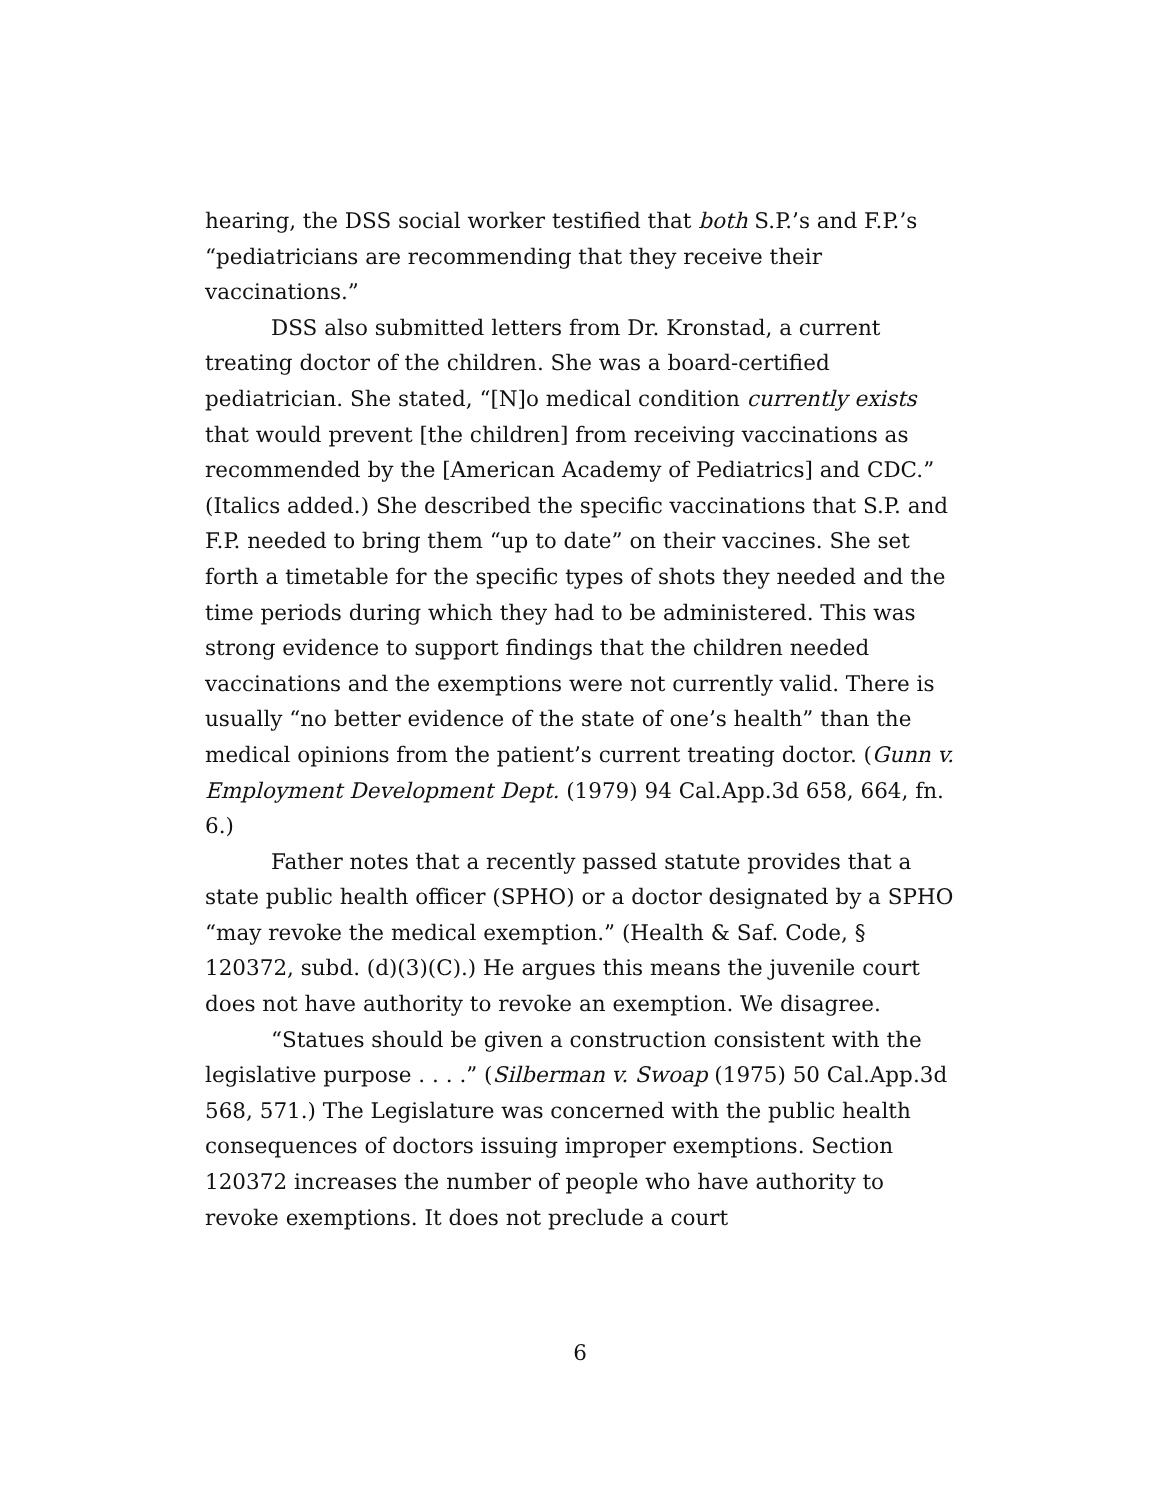hearing, the DSS social worker testified that both S.P.’s and F.P.’s “pediatricians are recommending that they receive their vaccinations.”
DSS also submitted letters from Dr. Kronstad, a current treating doctor of the children. She was a board-certified pediatrician. She stated, “[N]o medical condition currently exists that would prevent [the children] from receiving vaccinations as recommended by the [American Academy of Pediatrics] and CDC.” (Italics added.) She described the specific vaccinations that S.P. and F.P. needed to bring them “up to date” on their vaccines. She set forth a timetable for the specific types of shots they needed and the time periods during which they had to be administered. This was strong evidence to support findings that the children needed vaccinations and the exemptions were not currently valid. There is usually “no better evidence of the state of one’s health” than the medical opinions from the patient’s current treating doctor. (Gunn v. Employment Development Dept. (1979) 94 Cal.App.3d 658, 664, fn. 6.)
Father notes that a recently passed statute provides that a state public health officer (SPHO) or a doctor designated by a SPHO “may revoke the medical exemption.” (Health & Saf. Code, § 120372, subd. (d)(3)(C).) He argues this means the juvenile court does not have authority to revoke an exemption. We disagree.
“Statues should be given a construction consistent with the legislative purpose . . . .” (Silberman v. Swoap (1975) 50 Cal.App.3d 568, 571.) The Legislature was concerned with the public health consequences of doctors issuing improper exemptions. Section 120372 increases the number of people who have authority to revoke exemptions. It does not preclude a court
6